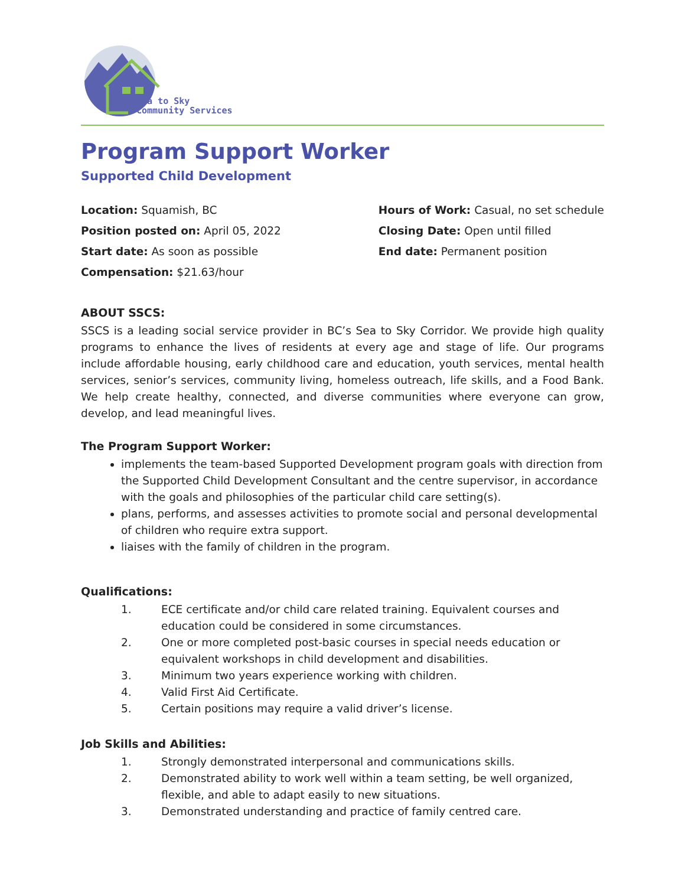Sea to Sky
Community Services
Program Support Worker
Supported Child Development
Location: Squamish, BC
Position posted on: April 05, 2022
Start date: As soon as possible
Compensation: $21.63/hour
Hours of Work: Casual, no set schedule
Closing Date: Open until filled
End date: Permanent position
ABOUT SSCS:
SSCS is a leading social service provider in BC’s Sea to Sky Corridor. We provide high quality programs to enhance the lives of residents at every age and stage of life. Our programs include affordable housing, early childhood care and education, youth services, mental health services, senior’s services, community living, homeless outreach, life skills, and a Food Bank. We help create healthy, connected, and diverse communities where everyone can grow, develop, and lead meaningful lives.
The Program Support Worker:
implements the team-based Supported Development program goals with direction from the Supported Child Development Consultant and the centre supervisor, in accordance with the goals and philosophies of the particular child care setting(s).
plans, performs, and assesses activities to promote social and personal developmental of children who require extra support.
liaises with the family of children in the program.
Qualifications:
1. ECE certificate and/or child care related training. Equivalent courses and education could be considered in some circumstances.
2. One or more completed post-basic courses in special needs education or equivalent workshops in child development and disabilities.
3. Minimum two years experience working with children.
4. Valid First Aid Certificate.
5. Certain positions may require a valid driver’s license.
Job Skills and Abilities:
1. Strongly demonstrated interpersonal and communications skills.
2. Demonstrated ability to work well within a team setting, be well organized, flexible, and able to adapt easily to new situations.
3. Demonstrated understanding and practice of family centred care.